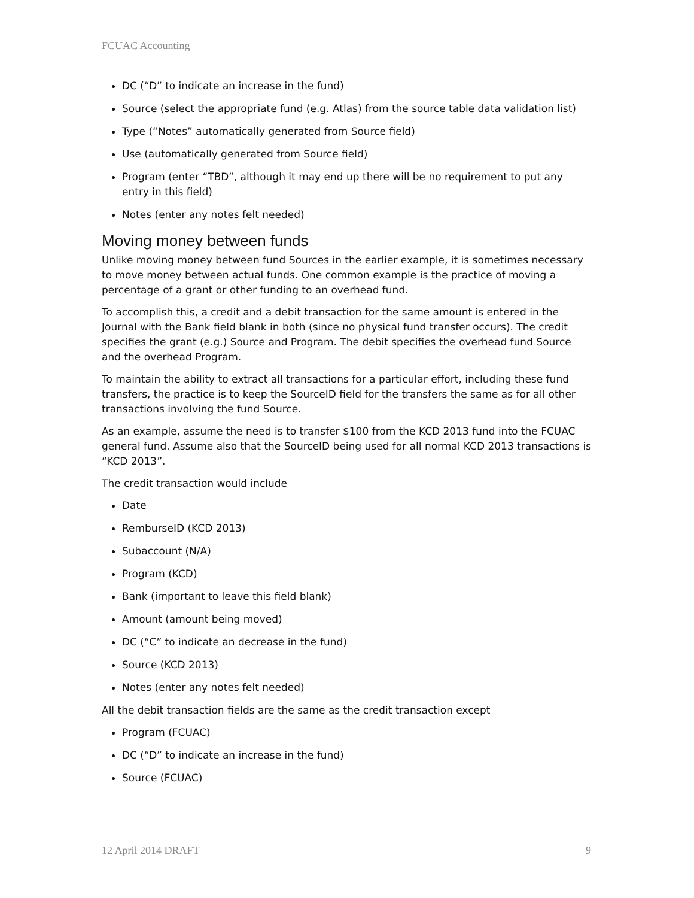FCUAC Accounting
DC (“D” to indicate an increase in the fund)
Source (select the appropriate fund (e.g. Atlas) from the source table data validation list)
Type (“Notes” automatically generated from Source field)
Use (automatically generated from Source field)
Program (enter “TBD”, although it may end up there will be no requirement to put any entry in this field)
Notes (enter any notes felt needed)
Moving money between funds
Unlike moving money between fund Sources in the earlier example, it is sometimes necessary to move money between actual funds. One common example is the practice of moving a percentage of a grant or other funding to an overhead fund.
To accomplish this, a credit and a debit transaction for the same amount is entered in the Journal with the Bank field blank in both (since no physical fund transfer occurs). The credit specifies the grant (e.g.) Source and Program. The debit specifies the overhead fund Source and the overhead Program.
To maintain the ability to extract all transactions for a particular effort, including these fund transfers, the practice is to keep the SourceID field for the transfers the same as for all other transactions involving the fund Source.
As an example, assume the need is to transfer $100 from the KCD 2013 fund into the FCUAC general fund. Assume also that the SourceID being used for all normal KCD 2013 transactions is “KCD 2013”.
The credit transaction would include
Date
RemburseID (KCD 2013)
Subaccount (N/A)
Program (KCD)
Bank (important to leave this field blank)
Amount (amount being moved)
DC (“C” to indicate an decrease in the fund)
Source (KCD 2013)
Notes (enter any notes felt needed)
All the debit transaction fields are the same as the credit transaction except
Program (FCUAC)
DC (“D” to indicate an increase in the fund)
Source (FCUAC)
12 April 2014 DRAFT 9